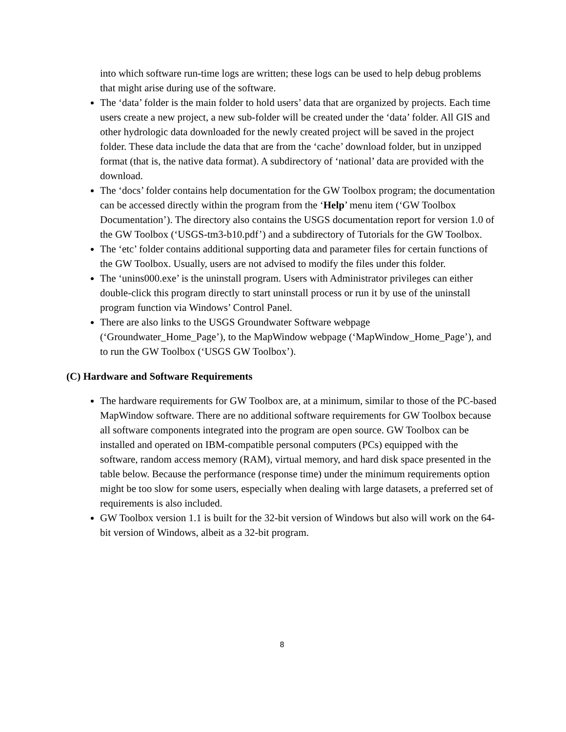into which software run-time logs are written; these logs can be used to help debug problems that might arise during use of the software.
The ‘data’ folder is the main folder to hold users’ data that are organized by projects. Each time users create a new project, a new sub-folder will be created under the ‘data’ folder. All GIS and other hydrologic data downloaded for the newly created project will be saved in the project folder. These data include the data that are from the ‘cache’ download folder, but in unzipped format (that is, the native data format). A subdirectory of ‘national’ data are provided with the download.
The ‘docs’ folder contains help documentation for the GW Toolbox program; the documentation can be accessed directly within the program from the ‘Help’ menu item (‘GW Toolbox Documentation’). The directory also contains the USGS documentation report for version 1.0 of the GW Toolbox (‘USGS-tm3-b10.pdf’) and a subdirectory of Tutorials for the GW Toolbox.
The ‘etc’ folder contains additional supporting data and parameter files for certain functions of the GW Toolbox. Usually, users are not advised to modify the files under this folder.
The ‘unins000.exe’ is the uninstall program. Users with Administrator privileges can either double-click this program directly to start uninstall process or run it by use of the uninstall program function via Windows’ Control Panel.
There are also links to the USGS Groundwater Software webpage (‘Groundwater_Home_Page’), to the MapWindow webpage (‘MapWindow_Home_Page’), and to run the GW Toolbox (‘USGS GW Toolbox’).
(C) Hardware and Software Requirements
The hardware requirements for GW Toolbox are, at a minimum, similar to those of the PC-based MapWindow software. There are no additional software requirements for GW Toolbox because all software components integrated into the program are open source. GW Toolbox can be installed and operated on IBM-compatible personal computers (PCs) equipped with the software, random access memory (RAM), virtual memory, and hard disk space presented in the table below. Because the performance (response time) under the minimum requirements option might be too slow for some users, especially when dealing with large datasets, a preferred set of requirements is also included.
GW Toolbox version 1.1 is built for the 32-bit version of Windows but also will work on the 64-bit version of Windows, albeit as a 32-bit program.
8